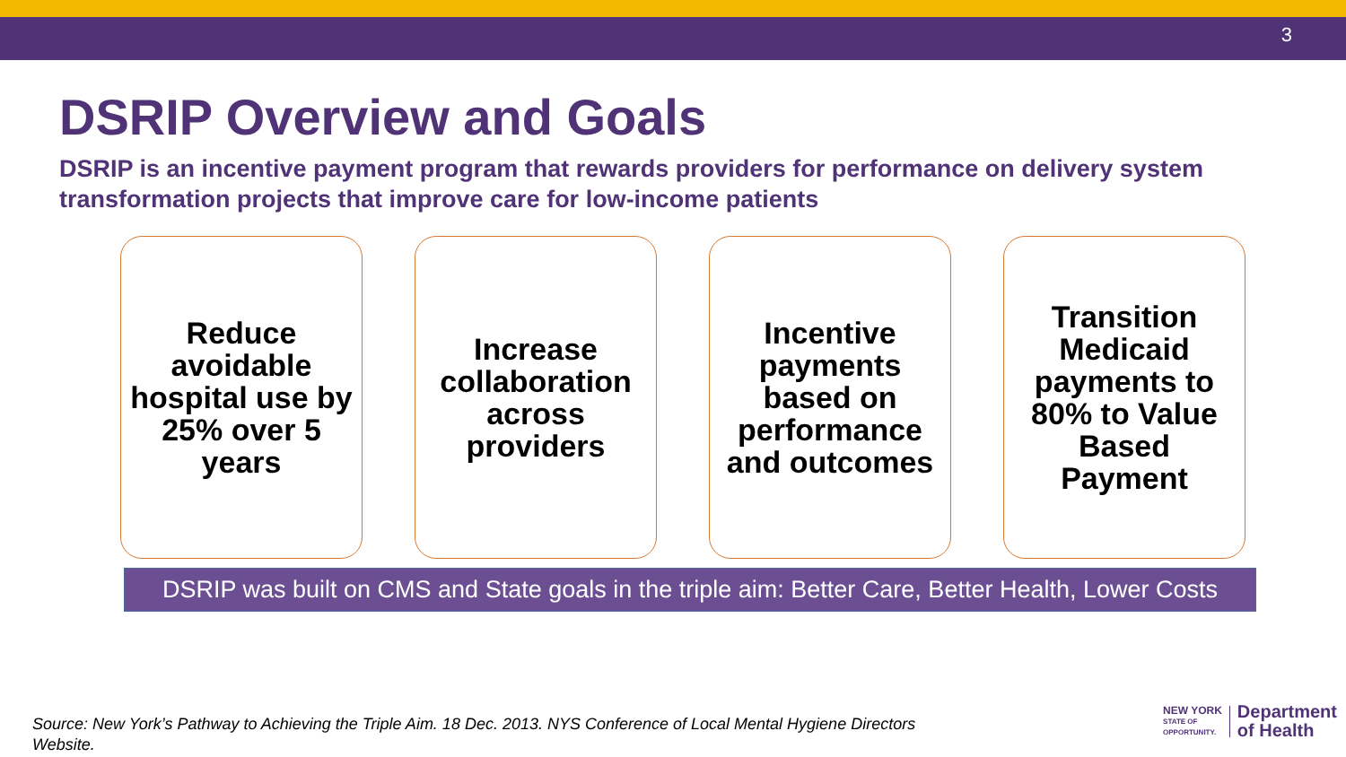3
DSRIP Overview and Goals
DSRIP is an incentive payment program that rewards providers for performance on delivery system transformation projects that improve care for low-income patients
Reduce avoidable hospital use by 25% over 5 years
Increase collaboration across providers
Incentive payments based on performance and outcomes
Transition Medicaid payments to 80% to Value Based Payment
DSRIP was built on CMS and State goals in the triple aim: Better Care, Better Health, Lower Costs
Source: New York’s Pathway to Achieving the Triple Aim. 18 Dec. 2013. NYS Conference of Local Mental Hygiene Directors Website.
NEW YORK
STATE OF
OPPORTUNITY.
Department
of Health